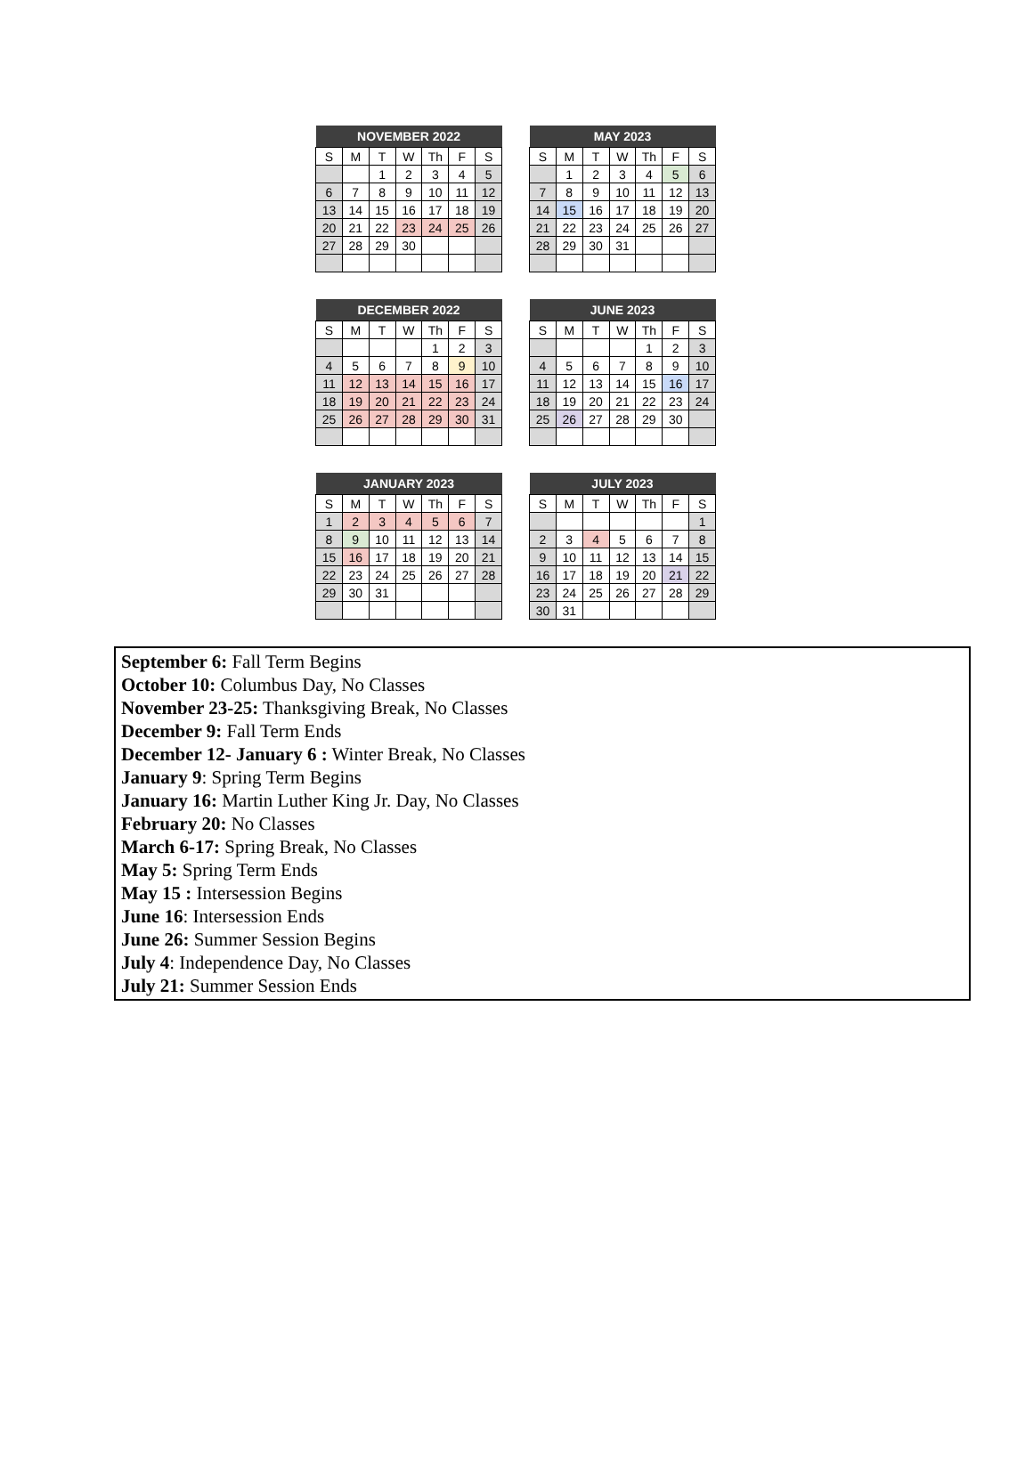| NOVEMBER 2022 | | | | | | |
| --- | --- | --- | --- | --- | --- | --- |
| S | M | T | W | Th | F | S |
| | | 1 | 2 | 3 | 4 | 5 |
| 6 | 7 | 8 | 9 | 10 | 11 | 12 |
| 13 | 14 | 15 | 16 | 17 | 18 | 19 |
| 20 | 21 | 22 | 23 | 24 | 25 | 26 |
| 27 | 28 | 29 | 30 | | | |
| MAY 2023 | | | | | | |
| --- | --- | --- | --- | --- | --- | --- |
| S | M | T | W | Th | F | S |
| | 1 | 2 | 3 | 4 | 5 | 6 |
| 7 | 8 | 9 | 10 | 11 | 12 | 13 |
| 14 | 15 | 16 | 17 | 18 | 19 | 20 |
| 21 | 22 | 23 | 24 | 25 | 26 | 27 |
| 28 | 29 | 30 | 31 | | | |
| DECEMBER 2022 | | | | | | |
| --- | --- | --- | --- | --- | --- | --- |
| S | M | T | W | Th | F | S |
| | | | | 1 | 2 | 3 |
| 4 | 5 | 6 | 7 | 8 | 9 | 10 |
| 11 | 12 | 13 | 14 | 15 | 16 | 17 |
| 18 | 19 | 20 | 21 | 22 | 23 | 24 |
| 25 | 26 | 27 | 28 | 29 | 30 | 31 |
| JUNE 2023 | | | | | | |
| --- | --- | --- | --- | --- | --- | --- |
| S | M | T | W | Th | F | S |
| | | | | 1 | 2 | 3 |
| 4 | 5 | 6 | 7 | 8 | 9 | 10 |
| 11 | 12 | 13 | 14 | 15 | 16 | 17 |
| 18 | 19 | 20 | 21 | 22 | 23 | 24 |
| 25 | 26 | 27 | 28 | 29 | 30 | |
| JANUARY 2023 | | | | | | |
| --- | --- | --- | --- | --- | --- | --- |
| S | M | T | W | Th | F | S |
| 1 | 2 | 3 | 4 | 5 | 6 | 7 |
| 8 | 9 | 10 | 11 | 12 | 13 | 14 |
| 15 | 16 | 17 | 18 | 19 | 20 | 21 |
| 22 | 23 | 24 | 25 | 26 | 27 | 28 |
| 29 | 30 | 31 | | | | |
| JULY 2023 | | | | | | |
| --- | --- | --- | --- | --- | --- | --- |
| S | M | T | W | Th | F | S |
| | | | | | | 1 |
| 2 | 3 | 4 | 5 | 6 | 7 | 8 |
| 9 | 10 | 11 | 12 | 13 | 14 | 15 |
| 16 | 17 | 18 | 19 | 20 | 21 | 22 |
| 23 | 24 | 25 | 26 | 27 | 28 | 29 |
| 30 | 31 | | | | | |
September 6: Fall Term Begins
October 10: Columbus Day, No Classes
November 23-25: Thanksgiving Break, No Classes
December 9: Fall Term Ends
December 12- January 6 : Winter Break, No Classes
January 9: Spring Term Begins
January 16: Martin Luther King Jr. Day, No Classes
February 20: No Classes
March 6-17: Spring Break, No Classes
May 5: Spring Term Ends
May 15 : Intersession Begins
June 16: Intersession Ends
June 26: Summer Session Begins
July 4: Independence Day, No Classes
July 21: Summer Session Ends